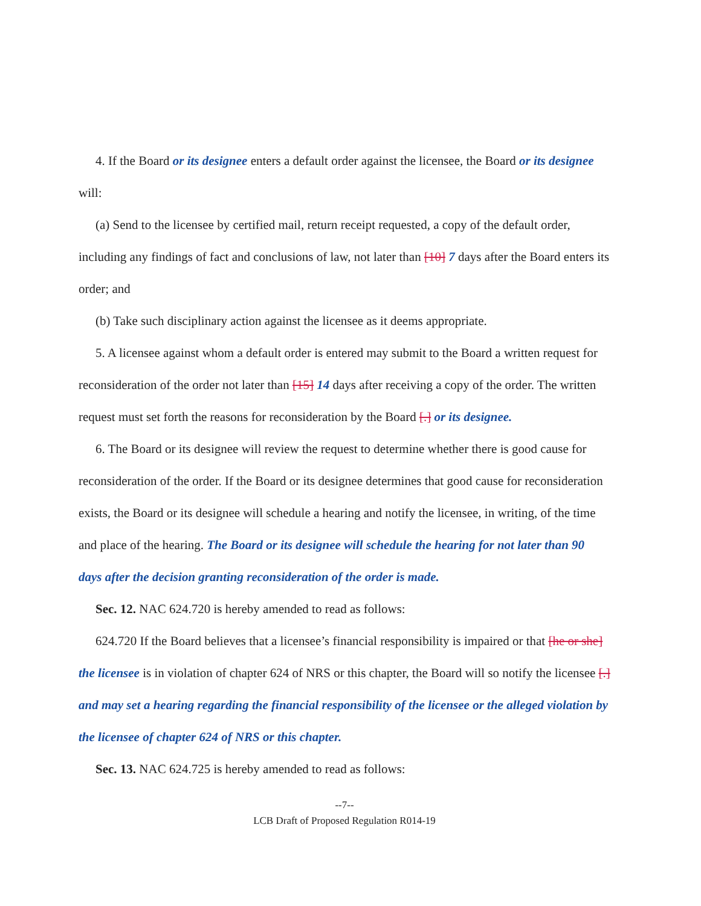4. If the Board or its designee enters a default order against the licensee, the Board or its designee will:
(a) Send to the licensee by certified mail, return receipt requested, a copy of the default order, including any findings of fact and conclusions of law, not later than [10] 7 days after the Board enters its order; and
(b) Take such disciplinary action against the licensee as it deems appropriate.
5. A licensee against whom a default order is entered may submit to the Board a written request for reconsideration of the order not later than [15] 14 days after receiving a copy of the order. The written request must set forth the reasons for reconsideration by the Board [.] or its designee.
6. The Board or its designee will review the request to determine whether there is good cause for reconsideration of the order. If the Board or its designee determines that good cause for reconsideration exists, the Board or its designee will schedule a hearing and notify the licensee, in writing, of the time and place of the hearing. The Board or its designee will schedule the hearing for not later than 90 days after the decision granting reconsideration of the order is made.
Sec. 12. NAC 624.720 is hereby amended to read as follows:
624.720 If the Board believes that a licensee’s financial responsibility is impaired or that [he or she] the licensee is in violation of chapter 624 of NRS or this chapter, the Board will so notify the licensee [.] and may set a hearing regarding the financial responsibility of the licensee or the alleged violation by the licensee of chapter 624 of NRS or this chapter.
Sec. 13. NAC 624.725 is hereby amended to read as follows:
--7--
LCB Draft of Proposed Regulation R014-19